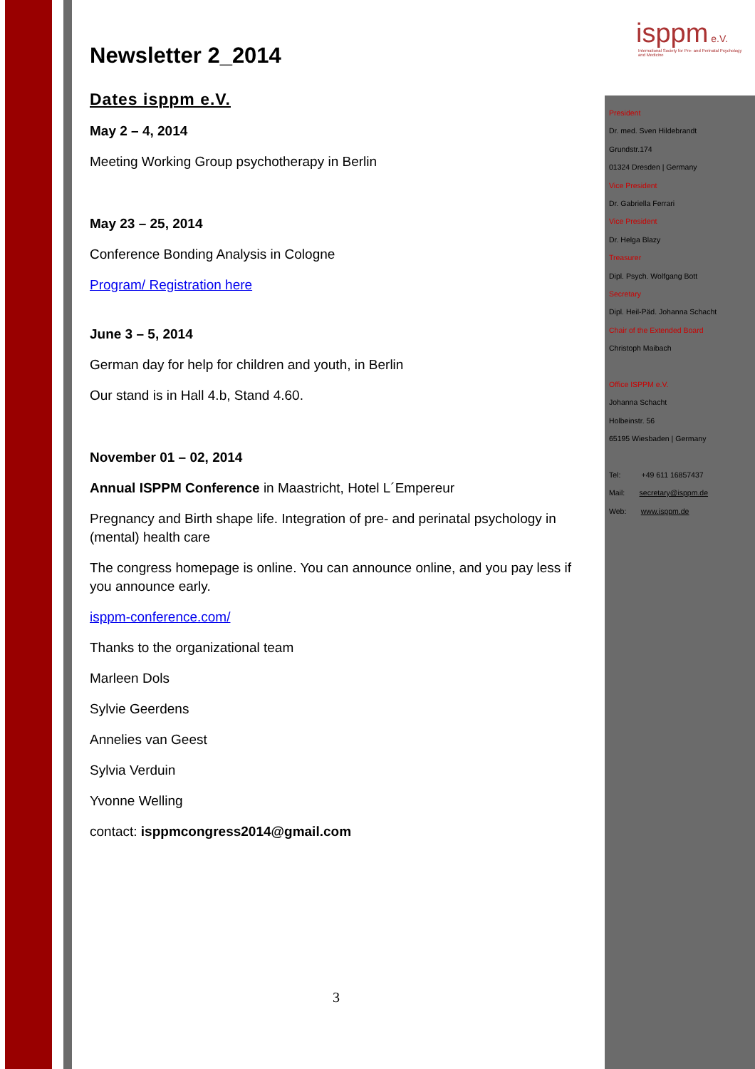isppm e.V.
International Society for Pre- and Perinatal Psychology and Medicine
Newsletter 2_2014
Dates isppm e.V.
May 2 – 4, 2014
Meeting Working Group psychotherapy in Berlin
May 23 – 25, 2014
Conference Bonding Analysis in Cologne
Program/ Registration here
June 3 – 5, 2014
German day for help for children and youth, in Berlin
Our stand is in Hall 4.b, Stand 4.60.
November 01 – 02, 2014
Annual ISPPM Conference in Maastricht, Hotel L´Empereur
Pregnancy and Birth shape life. Integration of pre- and perinatal psychology in (mental) health care
The congress homepage is online. You can announce online, and you pay less if you announce early.
isppm-conference.com/
Thanks to the organizational team
Marleen Dols
Sylvie Geerdens
Annelies van Geest
Sylvia Verduin
Yvonne Welling
contact: isppmcongress2014@gmail.com
President
Dr. med. Sven Hildebrandt
Grundstr.174
01324 Dresden | Germany
Vice President
Dr. Gabriella Ferrari
Vice President
Dr. Helga Blazy
Treasurer
Dipl. Psych. Wolfgang Bott
Secretary
Dipl. Heil-Päd. Johanna Schacht
Chair of the Extended Board
Christoph Maibach
Office ISPPM e.V.
Johanna Schacht
Holbeinstr. 56
65195 Wiesbaden | Germany
Tel: +49 611 16857437
Mail: secretary@isppm.de
Web: www.isppm.de
3